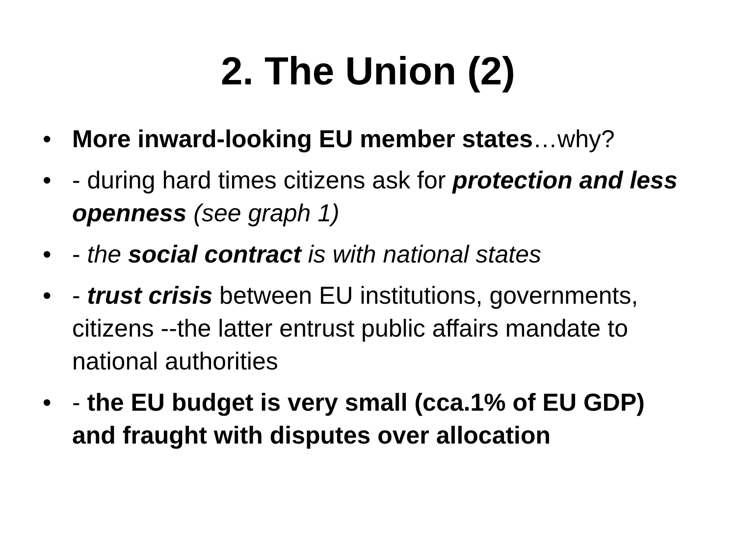2. The Union (2)
• More inward-looking EU member states…why?
• - during hard times citizens ask for protection and less openness (see graph 1)
• - the social contract is with national states
• - trust crisis between EU institutions, governments, citizens --the latter entrust public affairs mandate to national authorities
• - the EU budget is very small (cca.1% of EU GDP) and fraught with disputes over allocation